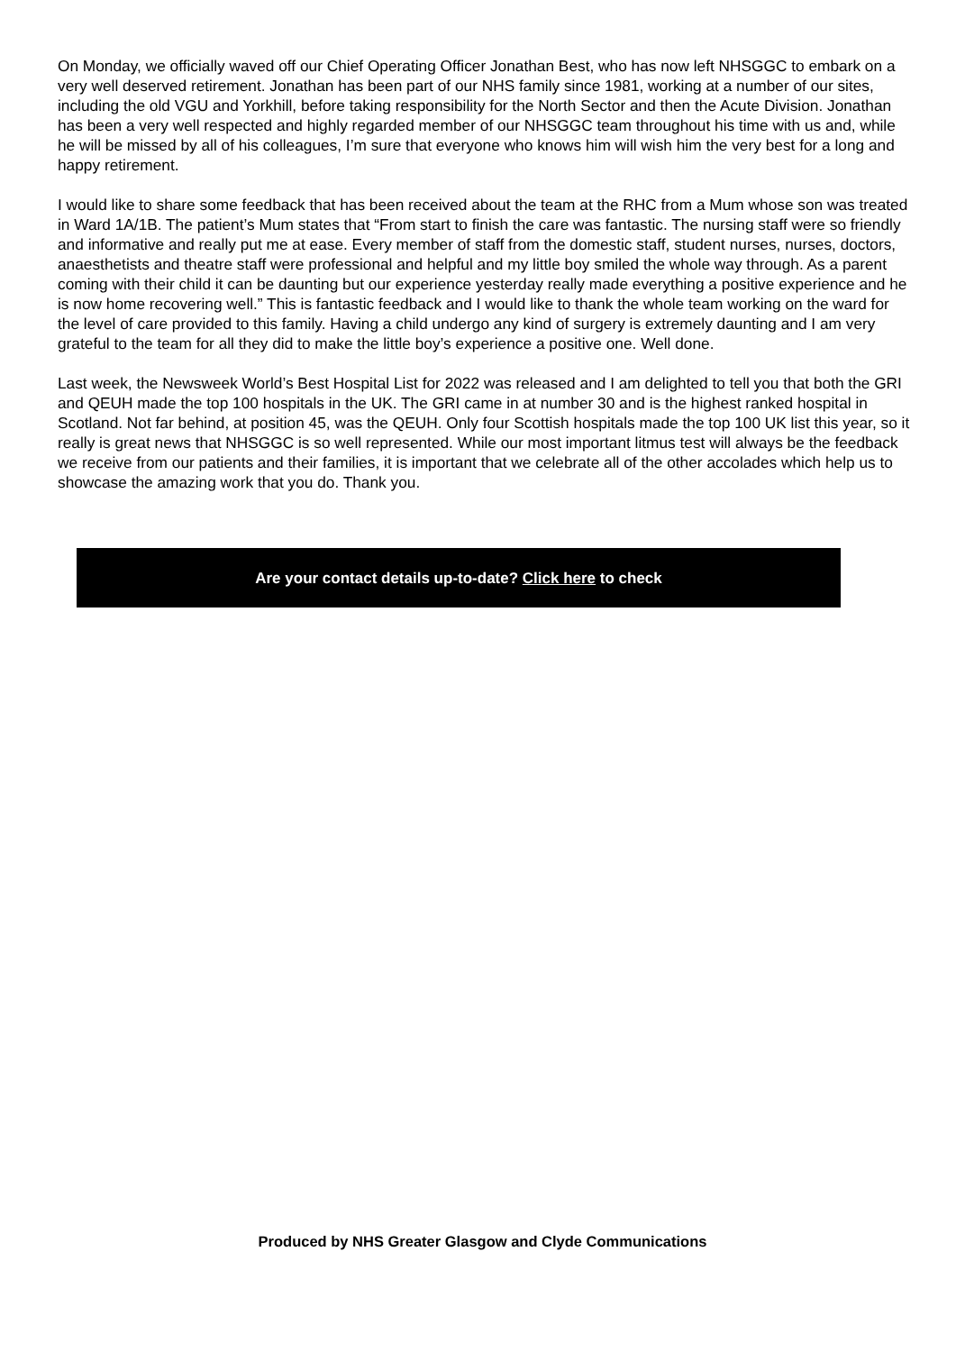On Monday, we officially waved off our Chief Operating Officer Jonathan Best, who has now left NHSGGC to embark on a very well deserved retirement. Jonathan has been part of our NHS family since 1981, working at a number of our sites, including the old VGU and Yorkhill, before taking responsibility for the North Sector and then the Acute Division. Jonathan has been a very well respected and highly regarded member of our NHSGGC team throughout his time with us and, while he will be missed by all of his colleagues, I’m sure that everyone who knows him will wish him the very best for a long and happy retirement.
I would like to share some feedback that has been received about the team at the RHC from a Mum whose son was treated in Ward 1A/1B. The patient’s Mum states that “From start to finish the care was fantastic. The nursing staff were so friendly and informative and really put me at ease. Every member of staff from the domestic staff, student nurses, nurses, doctors, anaesthetists and theatre staff were professional and helpful and my little boy smiled the whole way through. As a parent coming with their child it can be daunting but our experience yesterday really made everything a positive experience and he is now home recovering well.” This is fantastic feedback and I would like to thank the whole team working on the ward for the level of care provided to this family. Having a child undergo any kind of surgery is extremely daunting and I am very grateful to the team for all they did to make the little boy’s experience a positive one. Well done.
Last week, the Newsweek World’s Best Hospital List for 2022 was released and I am delighted to tell you that both the GRI and QEUH made the top 100 hospitals in the UK. The GRI came in at number 30 and is the highest ranked hospital in Scotland. Not far behind, at position 45, was the QEUH. Only four Scottish hospitals made the top 100 UK list this year, so it really is great news that NHSGGC is so well represented. While our most important litmus test will always be the feedback we receive from our patients and their families, it is important that we celebrate all of the other accolades which help us to showcase the amazing work that you do. Thank you.
Are your contact details up-to-date? Click here to check
Produced by NHS Greater Glasgow and Clyde Communications